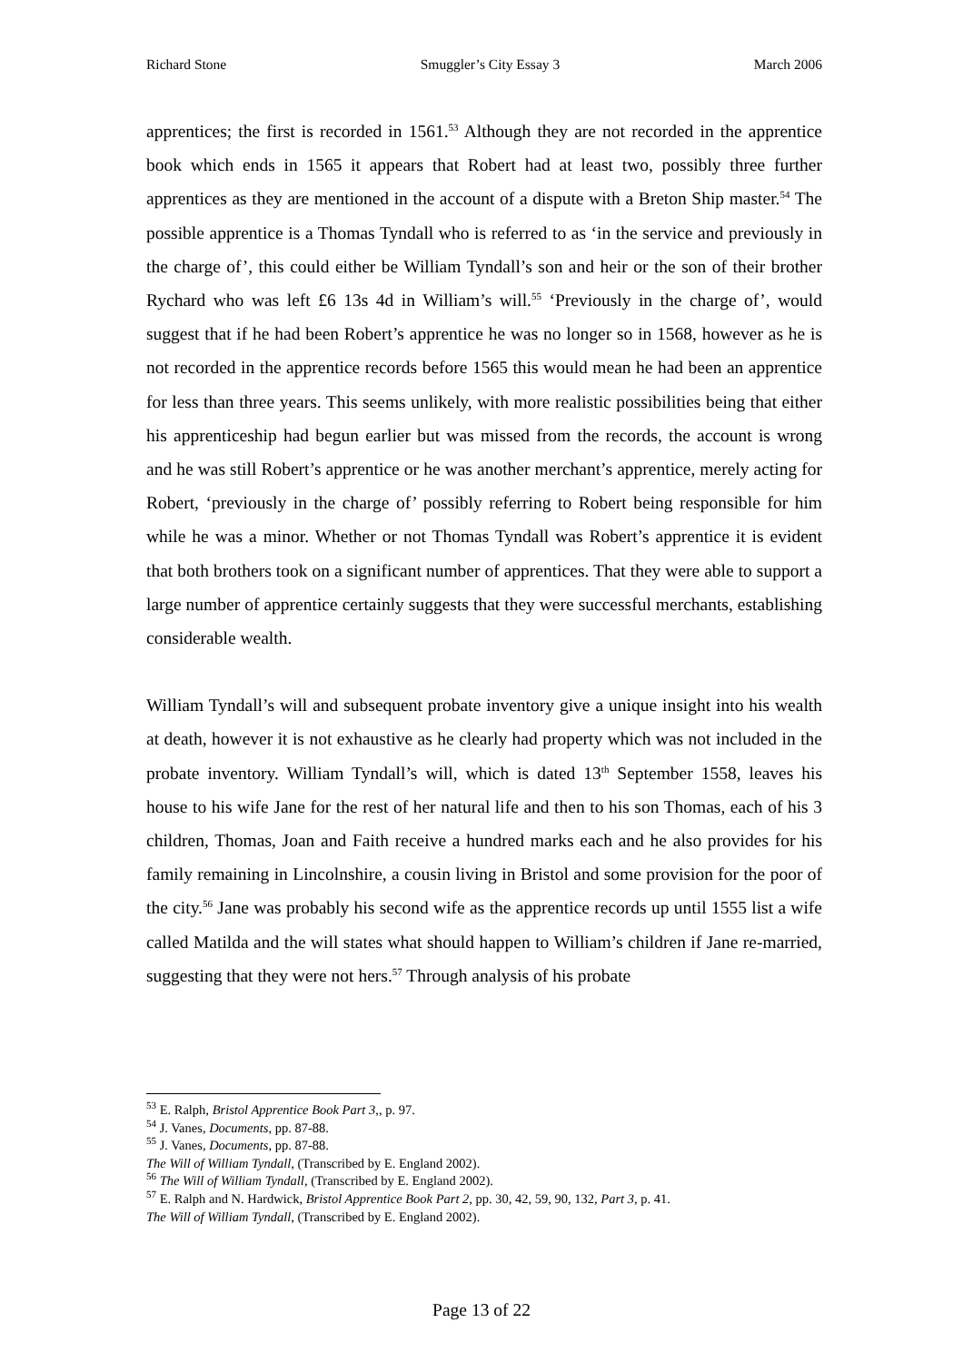Richard Stone Smuggler’s City Essay 3 March 2006
apprentices; the first is recorded in 1561.<sup>53</sup> Although they are not recorded in the apprentice book which ends in 1565 it appears that Robert had at least two, possibly three further apprentices as they are mentioned in the account of a dispute with a Breton Ship master.<sup>54</sup> The possible apprentice is a Thomas Tyndall who is referred to as ‘in the service and previously in the charge of’, this could either be William Tyndall’s son and heir or the son of their brother Rychard who was left £6 13s 4d in William’s will.<sup>55</sup> ‘Previously in the charge of’, would suggest that if he had been Robert’s apprentice he was no longer so in 1568, however as he is not recorded in the apprentice records before 1565 this would mean he had been an apprentice for less than three years. This seems unlikely, with more realistic possibilities being that either his apprenticeship had begun earlier but was missed from the records, the account is wrong and he was still Robert’s apprentice or he was another merchant’s apprentice, merely acting for Robert, ‘previously in the charge of’ possibly referring to Robert being responsible for him while he was a minor. Whether or not Thomas Tyndall was Robert’s apprentice it is evident that both brothers took on a significant number of apprentices. That they were able to support a large number of apprentice certainly suggests that they were successful merchants, establishing considerable wealth.
William Tyndall’s will and subsequent probate inventory give a unique insight into his wealth at death, however it is not exhaustive as he clearly had property which was not included in the probate inventory. William Tyndall’s will, which is dated 13<sup>th</sup> September 1558, leaves his house to his wife Jane for the rest of her natural life and then to his son Thomas, each of his 3 children, Thomas, Joan and Faith receive a hundred marks each and he also provides for his family remaining in Lincolnshire, a cousin living in Bristol and some provision for the poor of the city.<sup>56</sup> Jane was probably his second wife as the apprentice records up until 1555 list a wife called Matilda and the will states what should happen to William’s children if Jane re-married, suggesting that they were not hers.<sup>57</sup> Through analysis of his probate
<sup>53</sup> E. Ralph, Bristol Apprentice Book Part 3,, p. 97.
<sup>54</sup> J. Vanes, Documents, pp. 87-88.
<sup>55</sup> J. Vanes, Documents, pp. 87-88.
The Will of William Tyndall, (Transcribed by E. England 2002).
<sup>56</sup> The Will of William Tyndall, (Transcribed by E. England 2002).
<sup>57</sup> E. Ralph and N. Hardwick, Bristol Apprentice Book Part 2, pp. 30, 42, 59, 90, 132, Part 3, p. 41.
The Will of William Tyndall, (Transcribed by E. England 2002).
Page 13 of 22